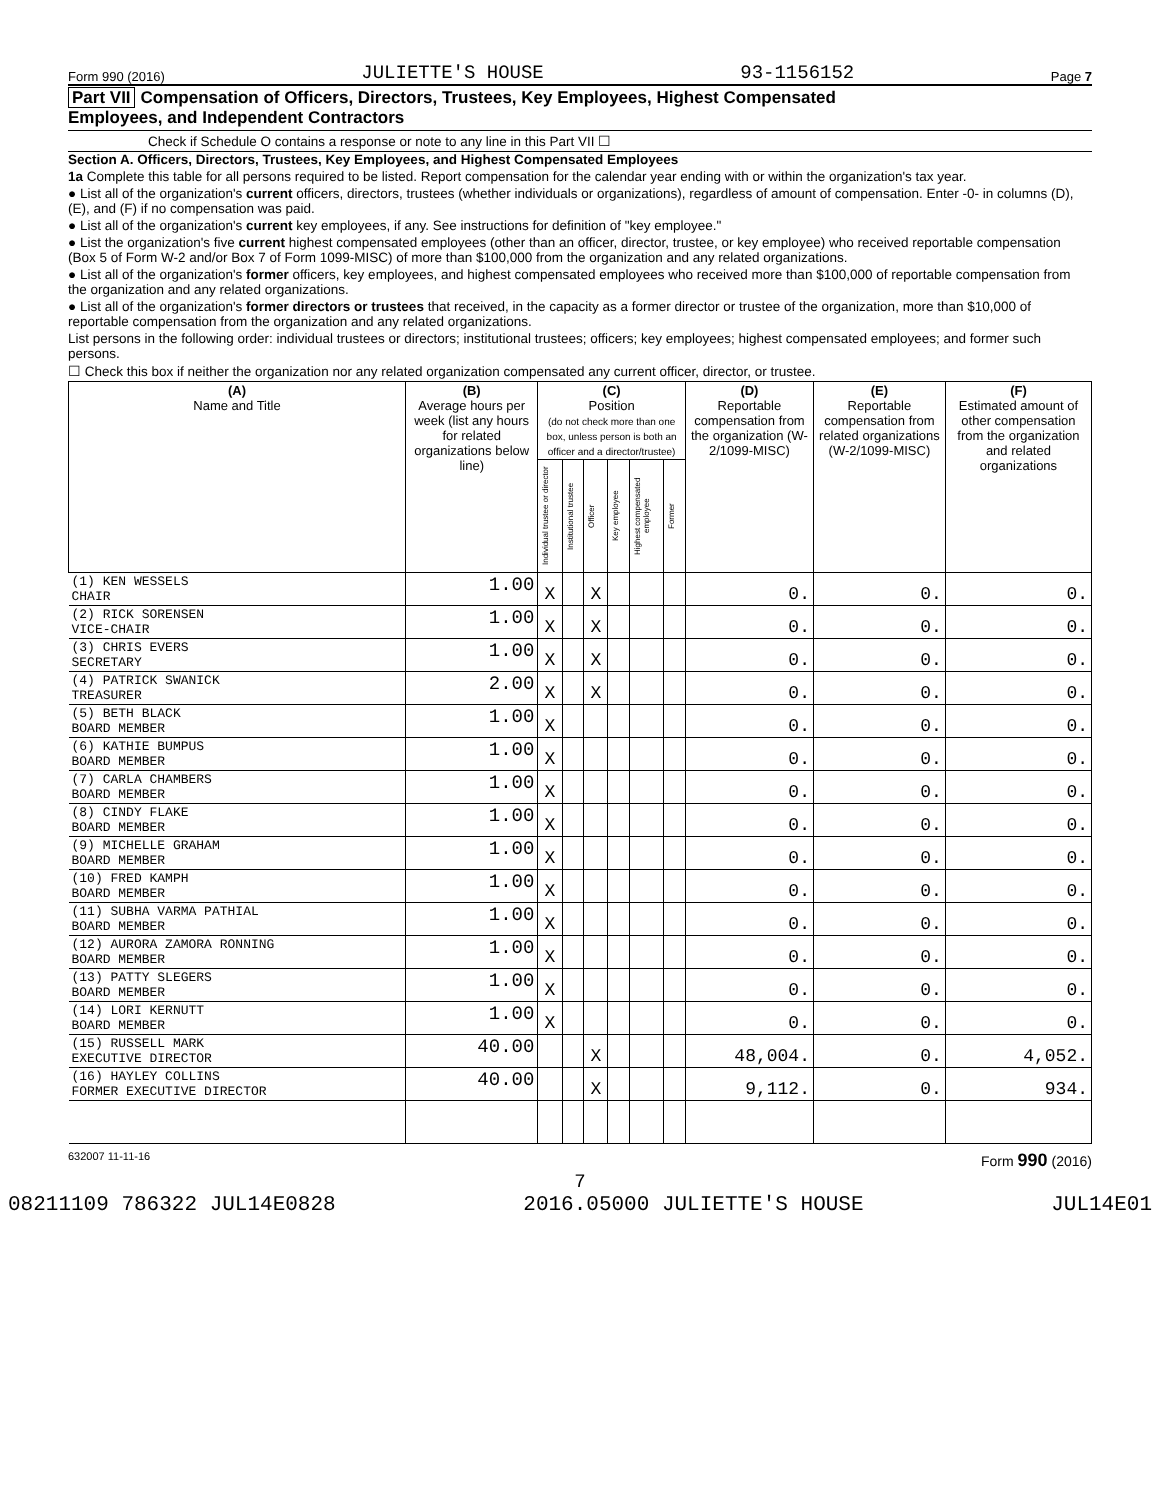Form 990 (2016) JULIETTE'S HOUSE 93-1156152 Page 7
Part VII Compensation of Officers, Directors, Trustees, Key Employees, Highest Compensated
Employees, and Independent Contractors
Check if Schedule O contains a response or note to any line in this Part VII ☐
Section A. Officers, Directors, Trustees, Key Employees, and Highest Compensated Employees
1a Complete this table for all persons required to be listed. Report compensation for the calendar year ending with or within the organization's tax year.
● List all of the organization's current officers, directors, trustees (whether individuals or organizations), regardless of amount of compensation. Enter -0- in columns (D), (E), and (F) if no compensation was paid.
● List all of the organization's current key employees, if any. See instructions for definition of "key employee."
● List the organization's five current highest compensated employees (other than an officer, director, trustee, or key employee) who received reportable compensation (Box 5 of Form W-2 and/or Box 7 of Form 1099-MISC) of more than $100,000 from the organization and any related organizations.
● List all of the organization's former officers, key employees, and highest compensated employees who received more than $100,000 of reportable compensation from the organization and any related organizations.
● List all of the organization's former directors or trustees that received, in the capacity as a former director or trustee of the organization, more than $10,000 of reportable compensation from the organization and any related organizations.
List persons in the following order: individual trustees or directors; institutional trustees; officers; key employees; highest compensated employees; and former such persons.
☐ Check this box if neither the organization nor any related organization compensated any current officer, director, or trustee.
| (A) Name and Title | (B) Average hours per week (list any hours for related organizations below line) | (C) Position (do not check more than one box, unless person is both an officer and a director/trustee) | | | | | | (D) Reportable compensation from the organization (W-2/1099-MISC) | (E) Reportable compensation from related organizations (W-2/1099-MISC) | (F) Estimated amount of other compensation from the organization and related organizations |
| --- | --- | --- | --- | --- | --- | --- | --- | --- | --- | --- |
| | | Individual trustee or director | Institutional trustee | Officer | Key employee | Highest compensated employee | Former | | | |
| (1) KEN WESSELS CHAIR | 1.00 | X | | X | | | | 0. | 0. | 0. |
| (2) RICK SORENSEN VICE-CHAIR | 1.00 | X | | X | | | | 0. | 0. | 0. |
| (3) CHRIS EVERS SECRETARY | 1.00 | X | | X | | | | 0. | 0. | 0. |
| (4) PATRICK SWANICK TREASURER | 2.00 | X | | X | | | | 0. | 0. | 0. |
| (5) BETH BLACK BOARD MEMBER | 1.00 | X | | | | | | 0. | 0. | 0. |
| (6) KATHIE BUMPUS BOARD MEMBER | 1.00 | X | | | | | | 0. | 0. | 0. |
| (7) CARLA CHAMBERS BOARD MEMBER | 1.00 | X | | | | | | 0. | 0. | 0. |
| (8) CINDY FLAKE BOARD MEMBER | 1.00 | X | | | | | | 0. | 0. | 0. |
| (9) MICHELLE GRAHAM BOARD MEMBER | 1.00 | X | | | | | | 0. | 0. | 0. |
| (10) FRED KAMPH BOARD MEMBER | 1.00 | X | | | | | | 0. | 0. | 0. |
| (11) SUBHA VARMA PATHIAL BOARD MEMBER | 1.00 | X | | | | | | 0. | 0. | 0. |
| (12) AURORA ZAMORA RONNING BOARD MEMBER | 1.00 | X | | | | | | 0. | 0. | 0. |
| (13) PATTY SLEGERS BOARD MEMBER | 1.00 | X | | | | | | 0. | 0. | 0. |
| (14) LORI KERNUTT BOARD MEMBER | 1.00 | X | | | | | | 0. | 0. | 0. |
| (15) RUSSELL MARK EXECUTIVE DIRECTOR | 40.00 | | | X | | | | 48,004. | 0. | 4,052. |
| (16) HAYLEY COLLINS FORMER EXECUTIVE DIRECTOR | 40.00 | | | X | | | | 9,112. | 0. | 934. |
632007 11-11-16 Form 990 (2016)
7
08211109 786322 JUL14E0828 2016.05000 JULIETTE'S HOUSE JUL14E01